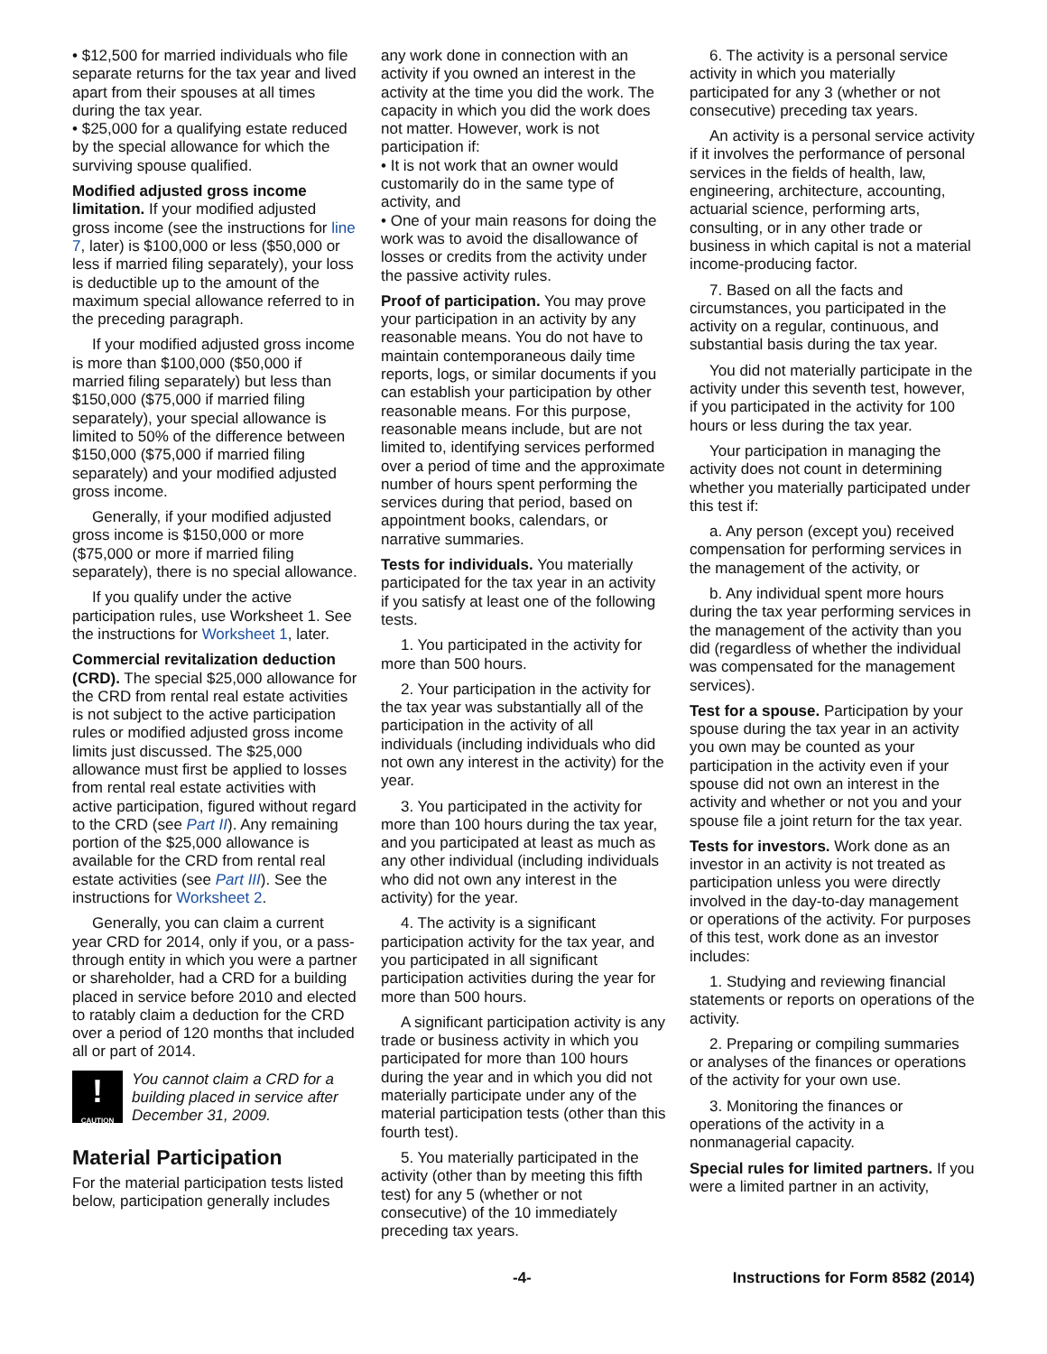• $12,500 for married individuals who file separate returns for the tax year and lived apart from their spouses at all times during the tax year.
• $25,000 for a qualifying estate reduced by the special allowance for which the surviving spouse qualified.
Modified adjusted gross income limitation. If your modified adjusted gross income (see the instructions for line 7, later) is $100,000 or less ($50,000 or less if married filing separately), your loss is deductible up to the amount of the maximum special allowance referred to in the preceding paragraph.
If your modified adjusted gross income is more than $100,000 ($50,000 if married filing separately) but less than $150,000 ($75,000 if married filing separately), your special allowance is limited to 50% of the difference between $150,000 ($75,000 if married filing separately) and your modified adjusted gross income.
Generally, if your modified adjusted gross income is $150,000 or more ($75,000 or more if married filing separately), there is no special allowance.
If you qualify under the active participation rules, use Worksheet 1. See the instructions for Worksheet 1, later.
Commercial revitalization deduction (CRD). The special $25,000 allowance for the CRD from rental real estate activities is not subject to the active participation rules or modified adjusted gross income limits just discussed. The $25,000 allowance must first be applied to losses from rental real estate activities with active participation, figured without regard to the CRD (see Part II). Any remaining portion of the $25,000 allowance is available for the CRD from rental real estate activities (see Part III). See the instructions for Worksheet 2.
Generally, you can claim a current year CRD for 2014, only if you, or a pass-through entity in which you were a partner or shareholder, had a CRD for a building placed in service before 2010 and elected to ratably claim a deduction for the CRD over a period of 120 months that included all or part of 2014.
!
CAUTION
You cannot claim a CRD for a building placed in service after December 31, 2009.
Material Participation
For the material participation tests listed below, participation generally includes
any work done in connection with an activity if you owned an interest in the activity at the time you did the work. The capacity in which you did the work does not matter. However, work is not participation if:
• It is not work that an owner would customarily do in the same type of activity, and
• One of your main reasons for doing the work was to avoid the disallowance of losses or credits from the activity under the passive activity rules.
Proof of participation. You may prove your participation in an activity by any reasonable means. You do not have to maintain contemporaneous daily time reports, logs, or similar documents if you can establish your participation by other reasonable means. For this purpose, reasonable means include, but are not limited to, identifying services performed over a period of time and the approximate number of hours spent performing the services during that period, based on appointment books, calendars, or narrative summaries.
Tests for individuals. You materially participated for the tax year in an activity if you satisfy at least one of the following tests.
1. You participated in the activity for more than 500 hours.
2. Your participation in the activity for the tax year was substantially all of the participation in the activity of all individuals (including individuals who did not own any interest in the activity) for the year.
3. You participated in the activity for more than 100 hours during the tax year, and you participated at least as much as any other individual (including individuals who did not own any interest in the activity) for the year.
4. The activity is a significant participation activity for the tax year, and you participated in all significant participation activities during the year for more than 500 hours.
A significant participation activity is any trade or business activity in which you participated for more than 100 hours during the year and in which you did not materially participate under any of the material participation tests (other than this fourth test).
5. You materially participated in the activity (other than by meeting this fifth test) for any 5 (whether or not consecutive) of the 10 immediately preceding tax years.
6. The activity is a personal service activity in which you materially participated for any 3 (whether or not consecutive) preceding tax years.
An activity is a personal service activity if it involves the performance of personal services in the fields of health, law, engineering, architecture, accounting, actuarial science, performing arts, consulting, or in any other trade or business in which capital is not a material income-producing factor.
7. Based on all the facts and circumstances, you participated in the activity on a regular, continuous, and substantial basis during the tax year.
You did not materially participate in the activity under this seventh test, however, if you participated in the activity for 100 hours or less during the tax year.
Your participation in managing the activity does not count in determining whether you materially participated under this test if:
a. Any person (except you) received compensation for performing services in the management of the activity, or
b. Any individual spent more hours during the tax year performing services in the management of the activity than you did (regardless of whether the individual was compensated for the management services).
Test for a spouse. Participation by your spouse during the tax year in an activity you own may be counted as your participation in the activity even if your spouse did not own an interest in the activity and whether or not you and your spouse file a joint return for the tax year.
Tests for investors. Work done as an investor in an activity is not treated as participation unless you were directly involved in the day-to-day management or operations of the activity. For purposes of this test, work done as an investor includes:
1. Studying and reviewing financial statements or reports on operations of the activity.
2. Preparing or compiling summaries or analyses of the finances or operations of the activity for your own use.
3. Monitoring the finances or operations of the activity in a nonmanagerial capacity.
Special rules for limited partners. If you were a limited partner in an activity,
-4- Instructions for Form 8582 (2014)